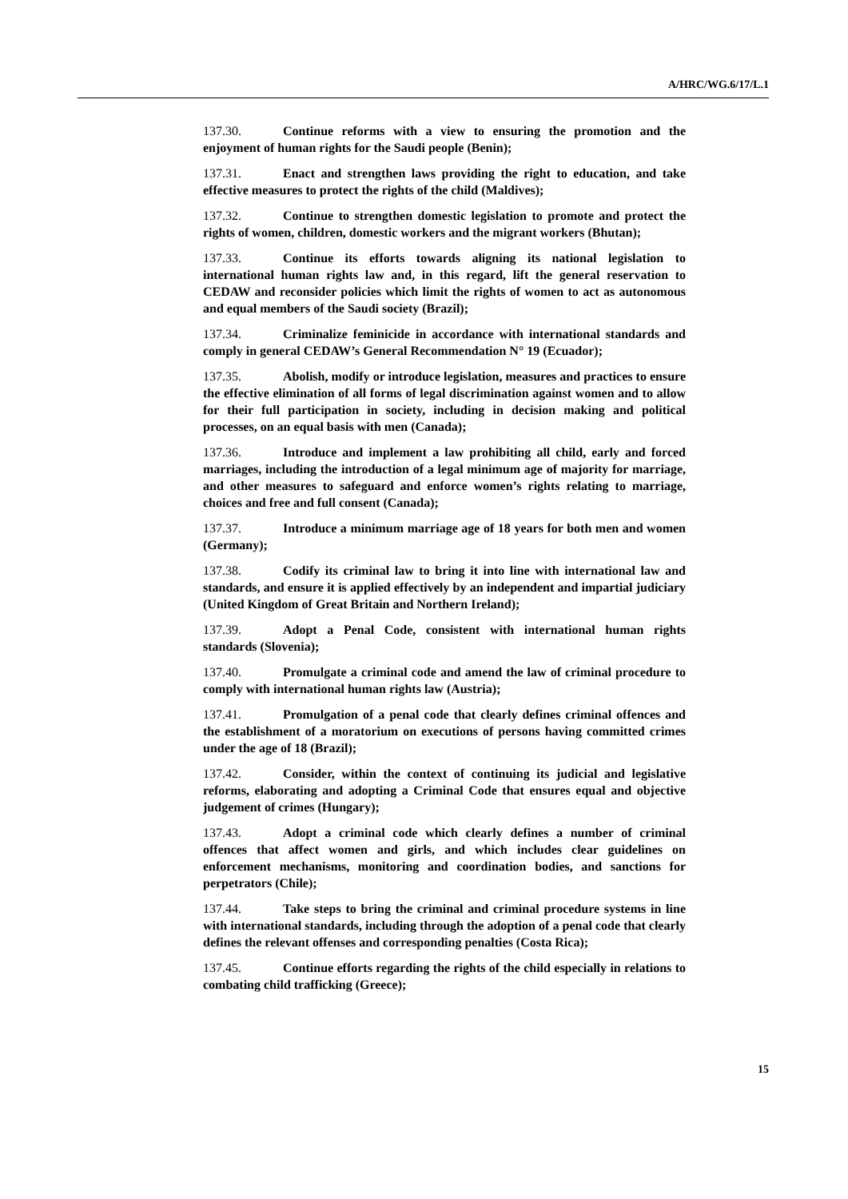A/HRC/WG.6/17/L.1
137.30. Continue reforms with a view to ensuring the promotion and the enjoyment of human rights for the Saudi people (Benin);
137.31. Enact and strengthen laws providing the right to education, and take effective measures to protect the rights of the child (Maldives);
137.32. Continue to strengthen domestic legislation to promote and protect the rights of women, children, domestic workers and the migrant workers (Bhutan);
137.33. Continue its efforts towards aligning its national legislation to international human rights law and, in this regard, lift the general reservation to CEDAW and reconsider policies which limit the rights of women to act as autonomous and equal members of the Saudi society (Brazil);
137.34. Criminalize feminicide in accordance with international standards and comply in general CEDAW’s General Recommendation N° 19 (Ecuador);
137.35. Abolish, modify or introduce legislation, measures and practices to ensure the effective elimination of all forms of legal discrimination against women and to allow for their full participation in society, including in decision making and political processes, on an equal basis with men (Canada);
137.36. Introduce and implement a law prohibiting all child, early and forced marriages, including the introduction of a legal minimum age of majority for marriage, and other measures to safeguard and enforce women’s rights relating to marriage, choices and free and full consent (Canada);
137.37. Introduce a minimum marriage age of 18 years for both men and women (Germany);
137.38. Codify its criminal law to bring it into line with international law and standards, and ensure it is applied effectively by an independent and impartial judiciary (United Kingdom of Great Britain and Northern Ireland);
137.39. Adopt a Penal Code, consistent with international human rights standards (Slovenia);
137.40. Promulgate a criminal code and amend the law of criminal procedure to comply with international human rights law (Austria);
137.41. Promulgation of a penal code that clearly defines criminal offences and the establishment of a moratorium on executions of persons having committed crimes under the age of 18 (Brazil);
137.42. Consider, within the context of continuing its judicial and legislative reforms, elaborating and adopting a Criminal Code that ensures equal and objective judgement of crimes (Hungary);
137.43. Adopt a criminal code which clearly defines a number of criminal offences that affect women and girls, and which includes clear guidelines on enforcement mechanisms, monitoring and coordination bodies, and sanctions for perpetrators (Chile);
137.44. Take steps to bring the criminal and criminal procedure systems in line with international standards, including through the adoption of a penal code that clearly defines the relevant offenses and corresponding penalties (Costa Rica);
137.45. Continue efforts regarding the rights of the child especially in relations to combating child trafficking (Greece);
15